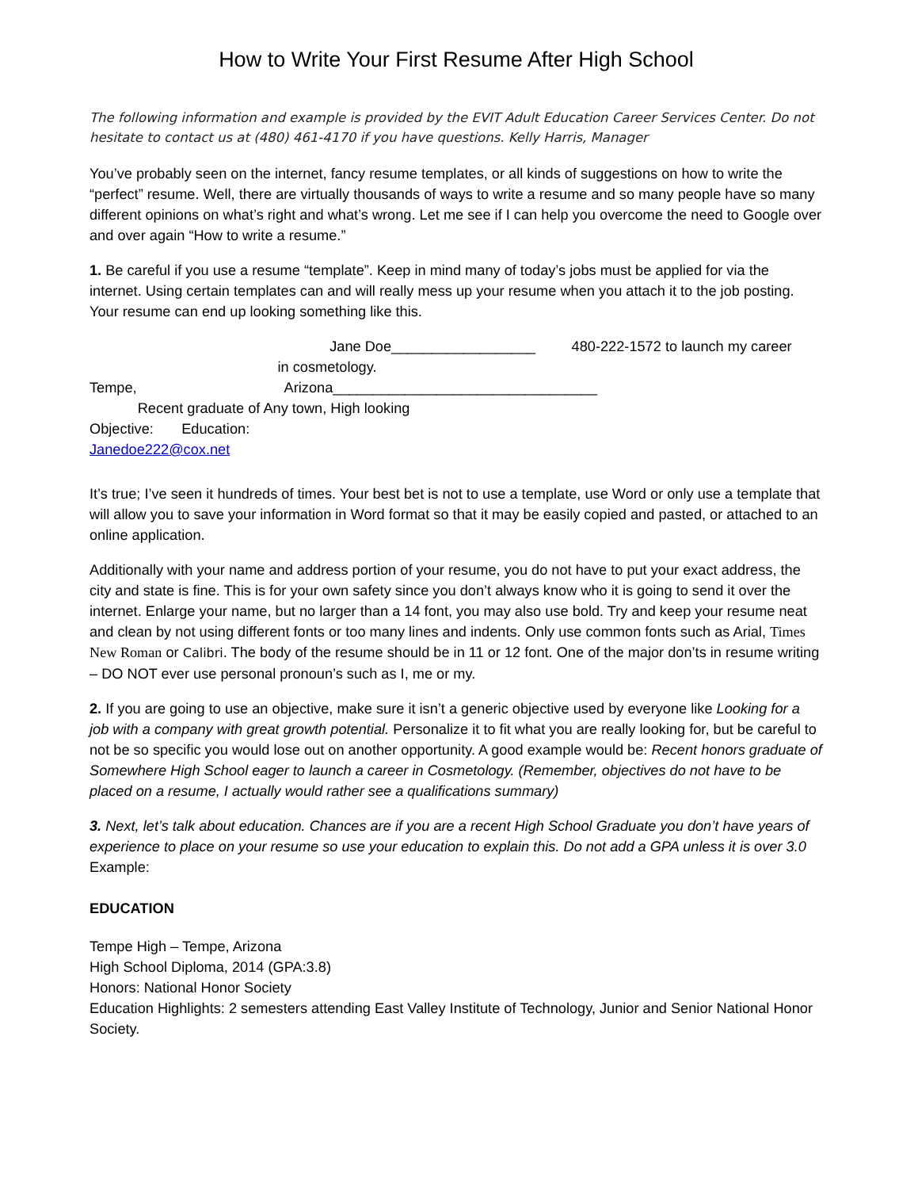How to Write Your First Resume After High School
The following information and example is provided by the EVIT Adult Education Career Services Center. Do not hesitate to contact us at (480) 461-4170 if you have questions. Kelly Harris, Manager
You’ve probably seen on the internet, fancy resume templates, or all kinds of suggestions on how to write the “perfect” resume. Well, there are virtually thousands of ways to write a resume and so many people have so many different opinions on what’s right and what’s wrong. Let me see if I can help you overcome the need to Google over and over again “How to write a resume.”
1. Be careful if you use a resume “template”. Keep in mind many of today’s jobs must be applied for via the internet. Using certain templates can and will really mess up your resume when you attach it to the job posting. Your resume can end up looking something like this.
Jane Doe__________________ 480-222-1572 to launch my career
in cosmetology.
Tempe, Arizona_________________________________
Recent graduate of Any town, High looking
Objective: Education:
Janedoe222@cox.net
It’s true; I’ve seen it hundreds of times. Your best bet is not to use a template, use Word or only use a template that will allow you to save your information in Word format so that it may be easily copied and pasted, or attached to an online application.
Additionally with your name and address portion of your resume, you do not have to put your exact address, the city and state is fine. This is for your own safety since you don’t always know who it is going to send it over the internet. Enlarge your name, but no larger than a 14 font, you may also use bold. Try and keep your resume neat and clean by not using different fonts or too many lines and indents. Only use common fonts such as Arial, Times New Roman or Calibri. The body of the resume should be in 11 or 12 font. One of the major don’ts in resume writing – DO NOT ever use personal pronoun’s such as I, me or my.
2. If you are going to use an objective, make sure it isn’t a generic objective used by everyone like Looking for a job with a company with great growth potential. Personalize it to fit what you are really looking for, but be careful to not be so specific you would lose out on another opportunity. A good example would be: Recent honors graduate of Somewhere High School eager to launch a career in Cosmetology. (Remember, objectives do not have to be placed on a resume, I actually would rather see a qualifications summary)
3. Next, let’s talk about education. Chances are if you are a recent High School Graduate you don’t have years of experience to place on your resume so use your education to explain this. Do not add a GPA unless it is over 3.0
Example:
EDUCATION
Tempe High – Tempe, Arizona
High School Diploma, 2014 (GPA:3.8)
Honors: National Honor Society
Education Highlights: 2 semesters attending East Valley Institute of Technology, Junior and Senior National Honor Society.